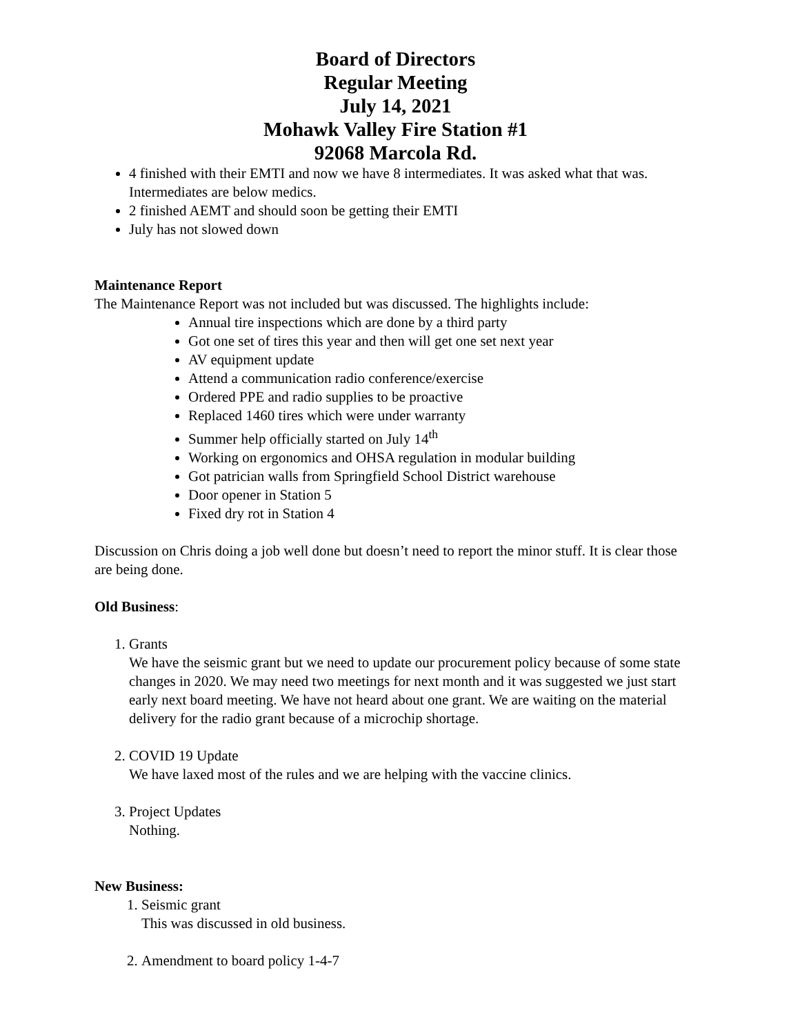Board of Directors
Regular Meeting
July 14, 2021
Mohawk Valley Fire Station #1
92068 Marcola Rd.
4 finished with their EMTI and now we have 8 intermediates. It was asked what that was. Intermediates are below medics.
2 finished AEMT and should soon be getting their EMTI
July has not slowed down
Maintenance Report
The Maintenance Report was not included but was discussed. The highlights include:
Annual tire inspections which are done by a third party
Got one set of tires this year and then will get one set next year
AV equipment update
Attend a communication radio conference/exercise
Ordered PPE and radio supplies to be proactive
Replaced 1460 tires which were under warranty
Summer help officially started on July 14<sup>th</sup>
Working on ergonomics and OHSA regulation in modular building
Got patrician walls from Springfield School District warehouse
Door opener in Station 5
Fixed dry rot in Station 4
Discussion on Chris doing a job well done but doesn’t need to report the minor stuff. It is clear those are being done.
Old Business:
1. Grants
We have the seismic grant but we need to update our procurement policy because of some state changes in 2020. We may need two meetings for next month and it was suggested we just start early next board meeting. We have not heard about one grant. We are waiting on the material delivery for the radio grant because of a microchip shortage.
2. COVID 19 Update
We have laxed most of the rules and we are helping with the vaccine clinics.
3. Project Updates
Nothing.
New Business:
1. Seismic grant
This was discussed in old business.
2. Amendment to board policy 1-4-7